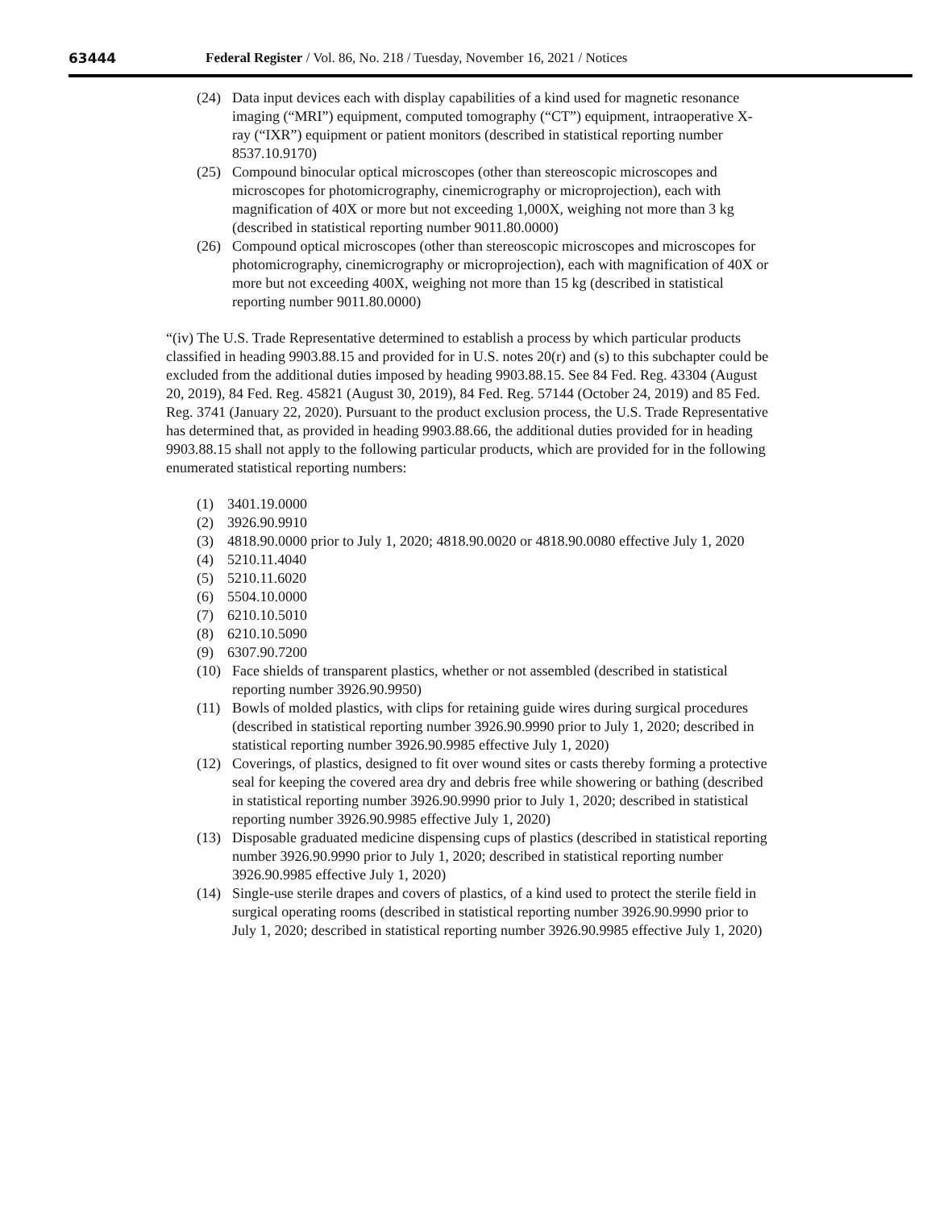63444 Federal Register / Vol. 86, No. 218 / Tuesday, November 16, 2021 / Notices
(24) Data input devices each with display capabilities of a kind used for magnetic resonance imaging (“MRI”) equipment, computed tomography (“CT”) equipment, intraoperative X-ray (“IXR”) equipment or patient monitors (described in statistical reporting number 8537.10.9170)
(25) Compound binocular optical microscopes (other than stereoscopic microscopes and microscopes for photomicrography, cinemicrography or microprojection), each with magnification of 40X or more but not exceeding 1,000X, weighing not more than 3 kg (described in statistical reporting number 9011.80.0000)
(26) Compound optical microscopes (other than stereoscopic microscopes and microscopes for photomicrography, cinemicrography or microprojection), each with magnification of 40X or more but not exceeding 400X, weighing not more than 15 kg (described in statistical reporting number 9011.80.0000)
“(iv) The U.S. Trade Representative determined to establish a process by which particular products classified in heading 9903.88.15 and provided for in U.S. notes 20(r) and (s) to this subchapter could be excluded from the additional duties imposed by heading 9903.88.15. See 84 Fed. Reg. 43304 (August 20, 2019), 84 Fed. Reg. 45821 (August 30, 2019), 84 Fed. Reg. 57144 (October 24, 2019) and 85 Fed. Reg. 3741 (January 22, 2020). Pursuant to the product exclusion process, the U.S. Trade Representative has determined that, as provided in heading 9903.88.66, the additional duties provided for in heading 9903.88.15 shall not apply to the following particular products, which are provided for in the following enumerated statistical reporting numbers:
(1) 3401.19.0000
(2) 3926.90.9910
(3) 4818.90.0000 prior to July 1, 2020; 4818.90.0020 or 4818.90.0080 effective July 1, 2020
(4) 5210.11.4040
(5) 5210.11.6020
(6) 5504.10.0000
(7) 6210.10.5010
(8) 6210.10.5090
(9) 6307.90.7200
(10) Face shields of transparent plastics, whether or not assembled (described in statistical reporting number 3926.90.9950)
(11) Bowls of molded plastics, with clips for retaining guide wires during surgical procedures (described in statistical reporting number 3926.90.9990 prior to July 1, 2020; described in statistical reporting number 3926.90.9985 effective July 1, 2020)
(12) Coverings, of plastics, designed to fit over wound sites or casts thereby forming a protective seal for keeping the covered area dry and debris free while showering or bathing (described in statistical reporting number 3926.90.9990 prior to July 1, 2020; described in statistical reporting number 3926.90.9985 effective July 1, 2020)
(13) Disposable graduated medicine dispensing cups of plastics (described in statistical reporting number 3926.90.9990 prior to July 1, 2020; described in statistical reporting number 3926.90.9985 effective July 1, 2020)
(14) Single-use sterile drapes and covers of plastics, of a kind used to protect the sterile field in surgical operating rooms (described in statistical reporting number 3926.90.9990 prior to July 1, 2020; described in statistical reporting number 3926.90.9985 effective July 1, 2020)